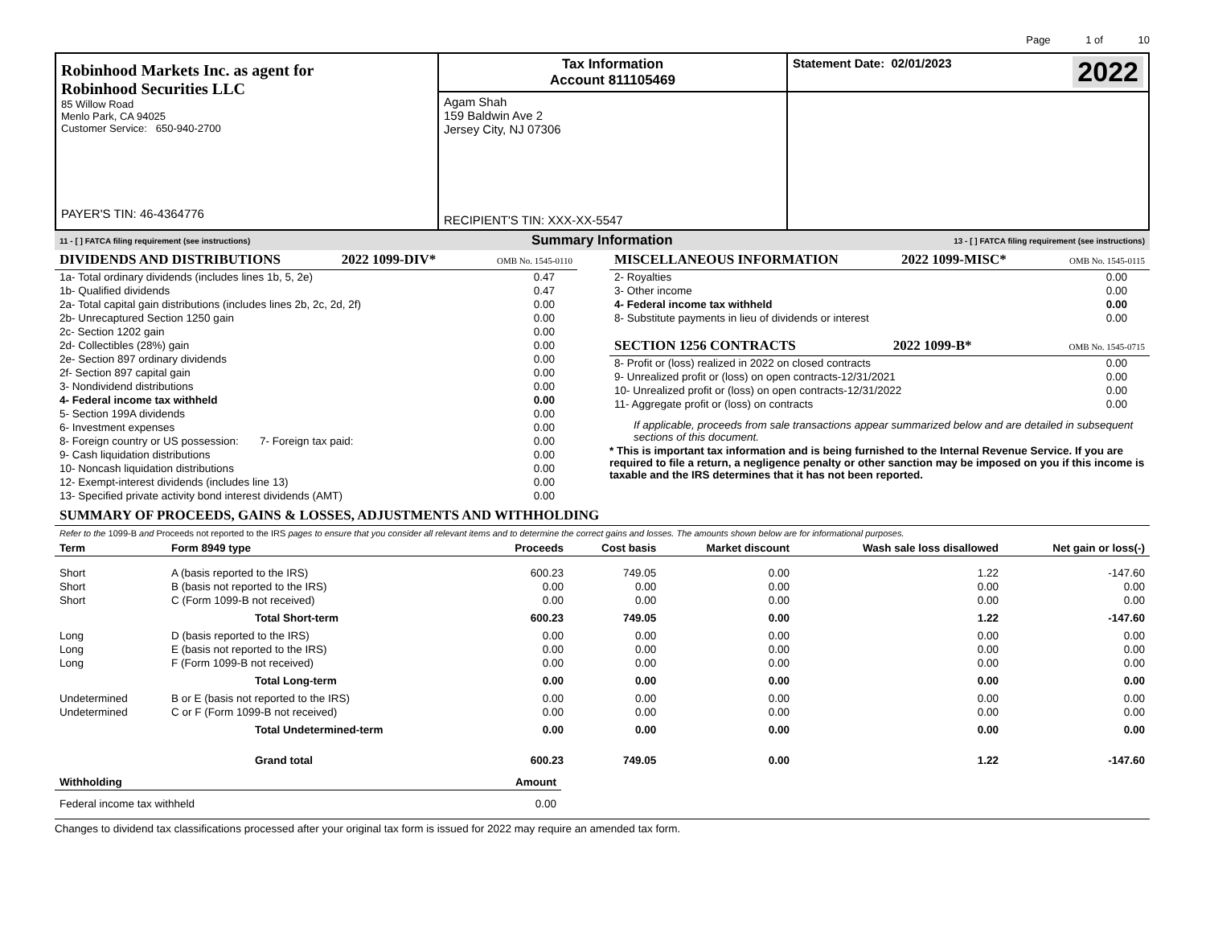Page 1 of 10
| Robinhood Markets Inc. as agent for Robinhood Securities LLC 85 Willow Road Menlo Park, CA 94025 Customer Service: 650-940-2700 PAYER'S TIN: 46-4364776 | Tax Information Account 811105469 | Statement Date: 02/01/2023 2022 |
| | Agam Shah 159 Baldwin Ave 2 Jersey City, NJ 07306 RECIPIENT'S TIN: XXX-XX-5547 | |
11 - [ ] FATCA filing requirement (see instructions) Summary Information 13 - [ ] FATCA filing requirement (see instructions)
DIVIDENDS AND DISTRIBUTIONS 2022 1099-DIV* OMB No. 1545-0110
| 1a- Total ordinary dividends (includes lines 1b, 5, 2e) | 0.47 |
| 1b- Qualified dividends | 0.47 |
| 2a- Total capital gain distributions (includes lines 2b, 2c, 2d, 2f) | 0.00 |
| 2b- Unrecaptured Section 1250 gain | 0.00 |
| 2c- Section 1202 gain | 0.00 |
| 2d- Collectibles (28%) gain | 0.00 |
| 2e- Section 897 ordinary dividends | 0.00 |
| 2f- Section 897 capital gain | 0.00 |
| 3- Nondividend distributions | 0.00 |
| 4- Federal income tax withheld | 0.00 |
| 5- Section 199A dividends | 0.00 |
| 6- Investment expenses | 0.00 |
| 8- Foreign country or US possession: 7- Foreign tax paid: | 0.00 |
| 9- Cash liquidation distributions | 0.00 |
| 10- Noncash liquidation distributions | 0.00 |
| 12- Exempt-interest dividends (includes line 13) | 0.00 |
| 13- Specified private activity bond interest dividends (AMT) | 0.00 |
MISCELLANEOUS INFORMATION 2022 1099-MISC* OMB No. 1545-0115
| 2- Royalties | 0.00 |
| 3- Other income | 0.00 |
| 4- Federal income tax withheld | 0.00 |
| 8- Substitute payments in lieu of dividends or interest | 0.00 |
SECTION 1256 CONTRACTS 2022 1099-B* OMB No. 1545-0715
| 8- Profit or (loss) realized in 2022 on closed contracts | 0.00 |
| 9- Unrealized profit or (loss) on open contracts-12/31/2021 | 0.00 |
| 10- Unrealized profit or (loss) on open contracts-12/31/2022 | 0.00 |
| 11- Aggregate profit or (loss) on contracts | 0.00 |
If applicable, proceeds from sale transactions appear summarized below and are detailed in subsequent sections of this document.
* This is important tax information and is being furnished to the Internal Revenue Service. If you are required to file a return, a negligence penalty or other sanction may be imposed on you if this income is taxable and the IRS determines that it has not been reported.
SUMMARY OF PROCEEDS, GAINS & LOSSES, ADJUSTMENTS AND WITHHOLDING
Refer to the 1099-B and Proceeds not reported to the IRS pages to ensure that you consider all relevant items and to determine the correct gains and losses. The amounts shown below are for informational purposes.
| Term | Form 8949 type | Proceeds | Cost basis | Market discount | Wash sale loss disallowed | Net gain or loss(-) |
| --- | --- | --- | --- | --- | --- | --- |
| Short | A (basis reported to the IRS) | 600.23 | 749.05 | 0.00 | 1.22 | -147.60 |
| Short | B (basis not reported to the IRS) | 0.00 | 0.00 | 0.00 | 0.00 | 0.00 |
| Short | C (Form 1099-B not received) | 0.00 | 0.00 | 0.00 | 0.00 | 0.00 |
| | Total Short-term | 600.23 | 749.05 | 0.00 | 1.22 | -147.60 |
| Long | D (basis reported to the IRS) | 0.00 | 0.00 | 0.00 | 0.00 | 0.00 |
| Long | E (basis not reported to the IRS) | 0.00 | 0.00 | 0.00 | 0.00 | 0.00 |
| Long | F (Form 1099-B not received) | 0.00 | 0.00 | 0.00 | 0.00 | 0.00 |
| | Total Long-term | 0.00 | 0.00 | 0.00 | 0.00 | 0.00 |
| Undetermined | B or E (basis not reported to the IRS) | 0.00 | 0.00 | 0.00 | 0.00 | 0.00 |
| Undetermined | C or F (Form 1099-B not received) | 0.00 | 0.00 | 0.00 | 0.00 | 0.00 |
| | Total Undetermined-term | 0.00 | 0.00 | 0.00 | 0.00 | 0.00 |
| | Grand total | 600.23 | 749.05 | 0.00 | 1.22 | -147.60 |
| Withholding | Amount |
| --- | --- |
| Federal income tax withheld | 0.00 |
Changes to dividend tax classifications processed after your original tax form is issued for 2022 may require an amended tax form.